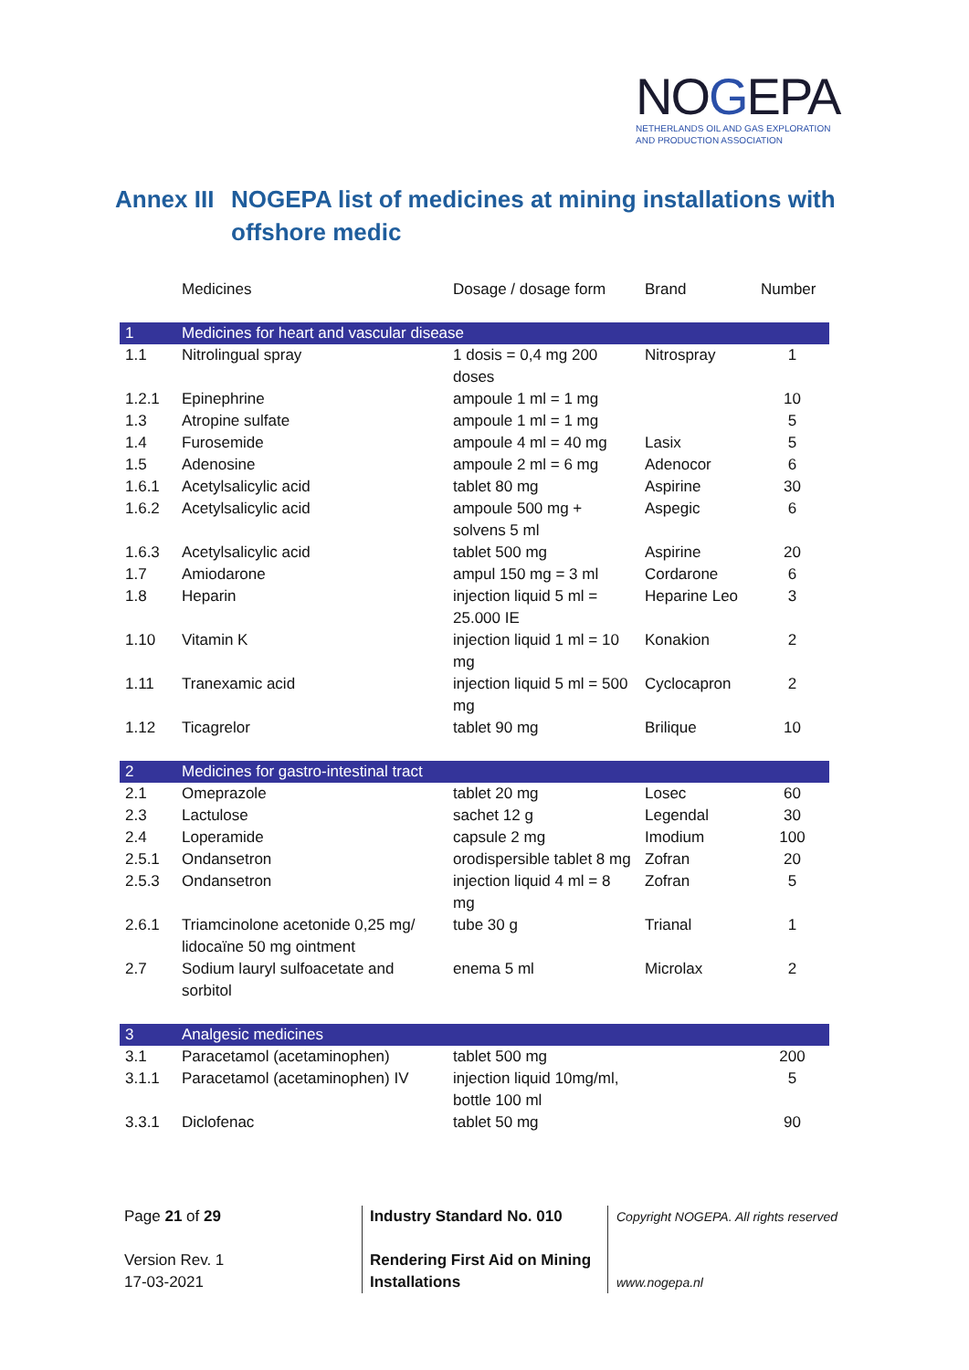NOGEPA
NETHERLANDS OIL AND GAS EXPLORATION
AND PRODUCTION ASSOCIATION
Annex III
NOGEPA list of medicines at mining installations with
offshore medic
| | Medicines | Dosage / dosage form | Brand | Number |
| --- | --- | --- | --- | --- |
| 1 | Medicines for heart and vascular disease | | | |
| 1.1 | Nitrolingual spray | 1 dosis = 0,4 mg 200 doses | Nitrospray | 1 |
| 1.2.1 | Epinephrine | ampoule 1 ml = 1 mg | | 10 |
| 1.3 | Atropine sulfate | ampoule 1 ml = 1 mg | | 5 |
| 1.4 | Furosemide | ampoule 4 ml = 40 mg | Lasix | 5 |
| 1.5 | Adenosine | ampoule 2 ml = 6 mg | Adenocor | 6 |
| 1.6.1 | Acetylsalicylic acid | tablet 80 mg | Aspirine | 30 |
| 1.6.2 | Acetylsalicylic acid | ampoule 500 mg + solvens 5 ml | Aspegic | 6 |
| 1.6.3 | Acetylsalicylic acid | tablet 500 mg | Aspirine | 20 |
| 1.7 | Amiodarone | ampul 150 mg = 3 ml | Cordarone | 6 |
| 1.8 | Heparin | injection liquid 5 ml = 25.000 IE | Heparine Leo | 3 |
| 1.10 | Vitamin K | injection liquid 1 ml = 10 mg | Konakion | 2 |
| 1.11 | Tranexamic acid | injection liquid 5 ml = 500 mg | Cyclocapron | 2 |
| 1.12 | Ticagrelor | tablet 90 mg | Brilique | 10 |
| 2 | Medicines for gastro-intestinal tract | | | |
| 2.1 | Omeprazole | tablet 20 mg | Losec | 60 |
| 2.3 | Lactulose | sachet 12 g | Legendal | 30 |
| 2.4 | Loperamide | capsule 2 mg | Imodium | 100 |
| 2.5.1 | Ondansetron | orodispersible tablet 8 mg | Zofran | 20 |
| 2.5.3 | Ondansetron | injection liquid 4 ml = 8 mg | Zofran | 5 |
| 2.6.1 | Triamcinolone acetonide 0,25 mg/ lidocaïne 50 mg ointment | tube 30 g | Trianal | 1 |
| 2.7 | Sodium lauryl sulfoacetate and sorbitol | enema 5 ml | Microlax | 2 |
| 3 | Analgesic medicines | | | |
| 3.1 | Paracetamol (acetaminophen) | tablet 500 mg | | 200 |
| 3.1.1 | Paracetamol (acetaminophen) IV | injection liquid 10mg/ml, bottle 100 ml | | 5 |
| 3.3.1 | Diclofenac | tablet 50 mg | | 90 |
Page 21 of 29
Version Rev. 1
17-03-2021
Industry Standard No. 010
Rendering First Aid on Mining Installations
Copyright NOGEPA. All rights reserved
www.nogepa.nl